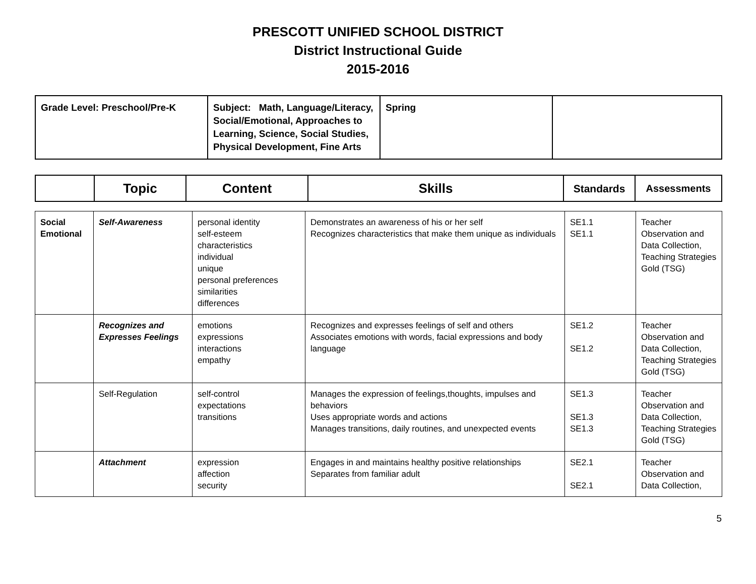PRESCOTT UNIFIED SCHOOL DISTRICT
District Instructional Guide
2015-2016
| Grade Level: Preschool/Pre-K | Subject: Math, Language/Literacy, Social/Emotional, Approaches to Learning, Science, Social Studies, Physical Development, Fine Arts | Spring | |
| | Topic | Content | Skills | Standards | Assessments |
| --- | --- | --- | --- | --- | --- |
| Social Emotional | Self-Awareness | personal identity self-esteem characteristics individual unique personal preferences similarities differences | Demonstrates an awareness of his or her self Recognizes characteristics that make them unique as individuals | SE1.1 SE1.1 | Teacher Observation and Data Collection, Teaching Strategies Gold (TSG) |
| | Recognizes and Expresses Feelings | emotions expressions interactions empathy | Recognizes and expresses feelings of self and others Associates emotions with words, facial expressions and body language | SE1.2 SE1.2 | Teacher Observation and Data Collection, Teaching Strategies Gold (TSG) |
| | Self-Regulation | self-control expectations transitions | Manages the expression of feelings,thoughts, impulses and behaviors Uses appropriate words and actions Manages transitions, daily routines, and unexpected events | SE1.3 SE1.3 SE1.3 | Teacher Observation and Data Collection, Teaching Strategies Gold (TSG) |
| | Attachment | expression affection security | Engages in and maintains healthy positive relationships Separates from familiar adult | SE2.1 SE2.1 | Teacher Observation and Data Collection, |
5